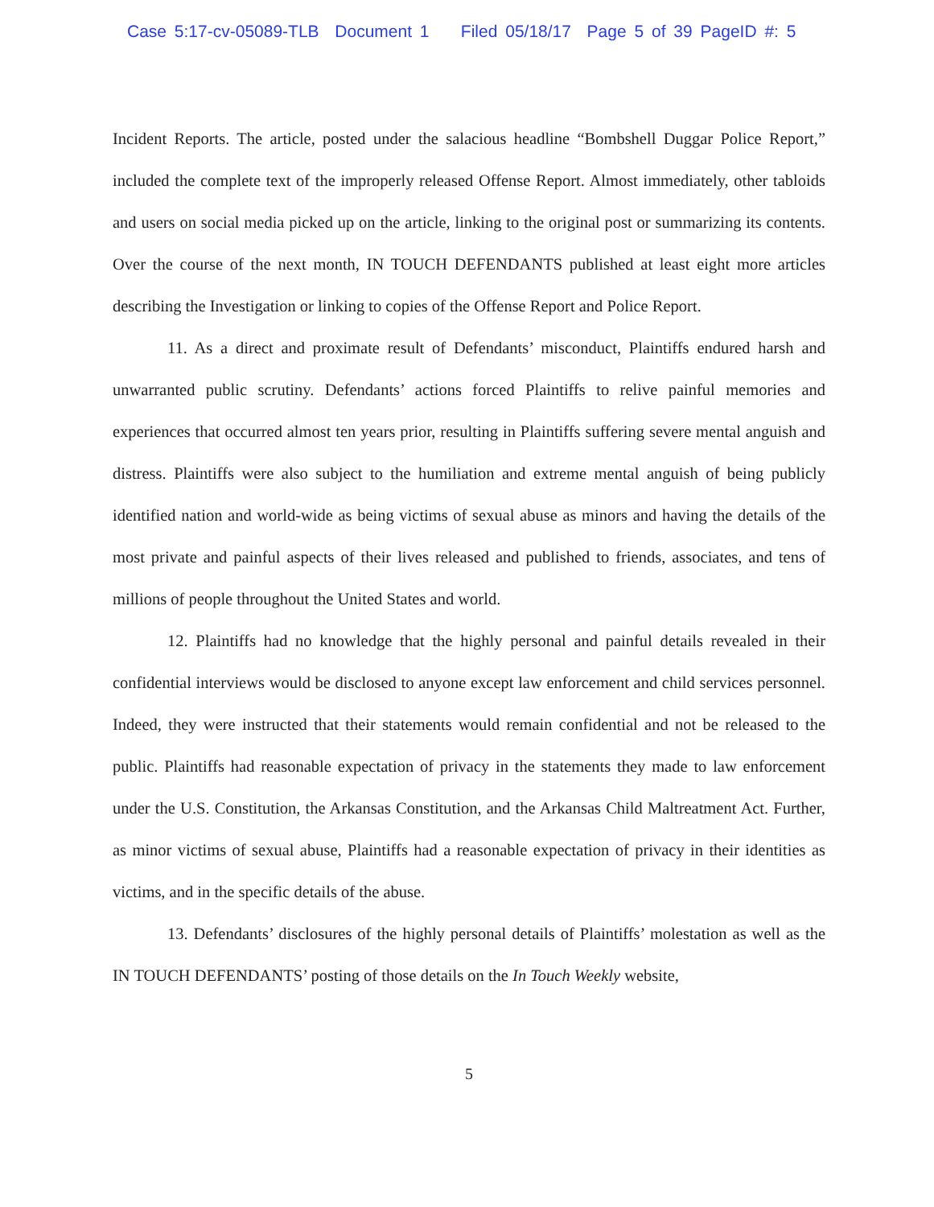Case 5:17-cv-05089-TLB Document 1 Filed 05/18/17 Page 5 of 39 PageID #: 5
Incident Reports. The article, posted under the salacious headline “Bombshell Duggar Police Report,” included the complete text of the improperly released Offense Report. Almost immediately, other tabloids and users on social media picked up on the article, linking to the original post or summarizing its contents. Over the course of the next month, IN TOUCH DEFENDANTS published at least eight more articles describing the Investigation or linking to copies of the Offense Report and Police Report.
11. As a direct and proximate result of Defendants’ misconduct, Plaintiffs endured harsh and unwarranted public scrutiny. Defendants’ actions forced Plaintiffs to relive painful memories and experiences that occurred almost ten years prior, resulting in Plaintiffs suffering severe mental anguish and distress. Plaintiffs were also subject to the humiliation and extreme mental anguish of being publicly identified nation and world-wide as being victims of sexual abuse as minors and having the details of the most private and painful aspects of their lives released and published to friends, associates, and tens of millions of people throughout the United States and world.
12. Plaintiffs had no knowledge that the highly personal and painful details revealed in their confidential interviews would be disclosed to anyone except law enforcement and child services personnel. Indeed, they were instructed that their statements would remain confidential and not be released to the public. Plaintiffs had reasonable expectation of privacy in the statements they made to law enforcement under the U.S. Constitution, the Arkansas Constitution, and the Arkansas Child Maltreatment Act. Further, as minor victims of sexual abuse, Plaintiffs had a reasonable expectation of privacy in their identities as victims, and in the specific details of the abuse.
13. Defendants’ disclosures of the highly personal details of Plaintiffs’ molestation as well as the IN TOUCH DEFENDANTS’ posting of those details on the In Touch Weekly website,
5